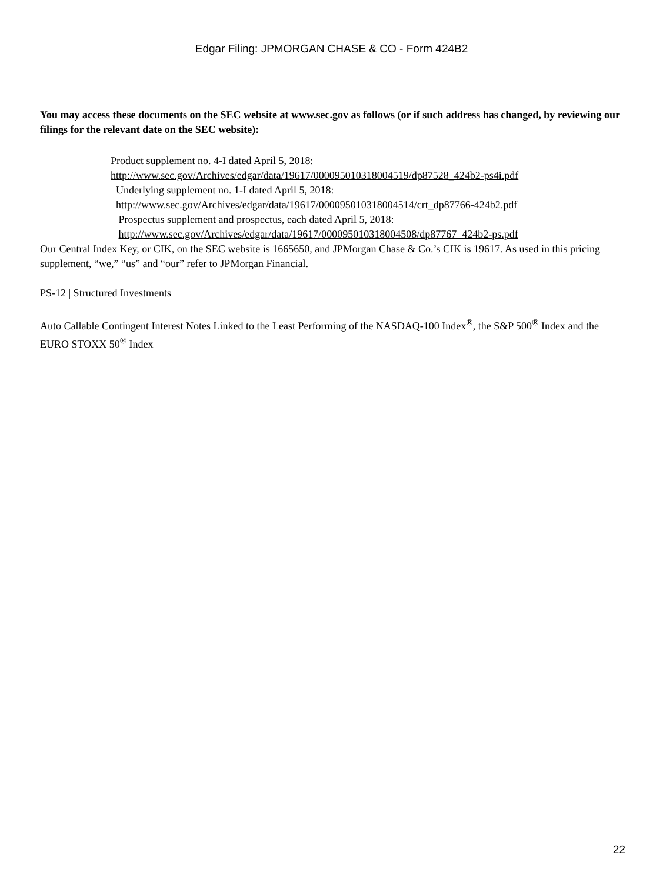Edgar Filing: JPMORGAN CHASE & CO - Form 424B2
You may access these documents on the SEC website at www.sec.gov as follows (or if such address has changed, by reviewing our filings for the relevant date on the SEC website):
Product supplement no. 4-I dated April 5, 2018:
http://www.sec.gov/Archives/edgar/data/19617/000095010318004519/dp87528_424b2-ps4i.pdf
Underlying supplement no. 1-I dated April 5, 2018:
http://www.sec.gov/Archives/edgar/data/19617/000095010318004514/crt_dp87766-424b2.pdf
Prospectus supplement and prospectus, each dated April 5, 2018:
http://www.sec.gov/Archives/edgar/data/19617/000095010318004508/dp87767_424b2-ps.pdf
Our Central Index Key, or CIK, on the SEC website is 1665650, and JPMorgan Chase & Co.’s CIK is 19617. As used in this pricing supplement, “we,” “us” and “our” refer to JPMorgan Financial.
PS-12 | Structured Investments
Auto Callable Contingent Interest Notes Linked to the Least Performing of the NASDAQ-100 Index<sup>®</sup>, the S&P 500<sup>®</sup> Index and the EURO STOXX 50<sup>®</sup> Index
22